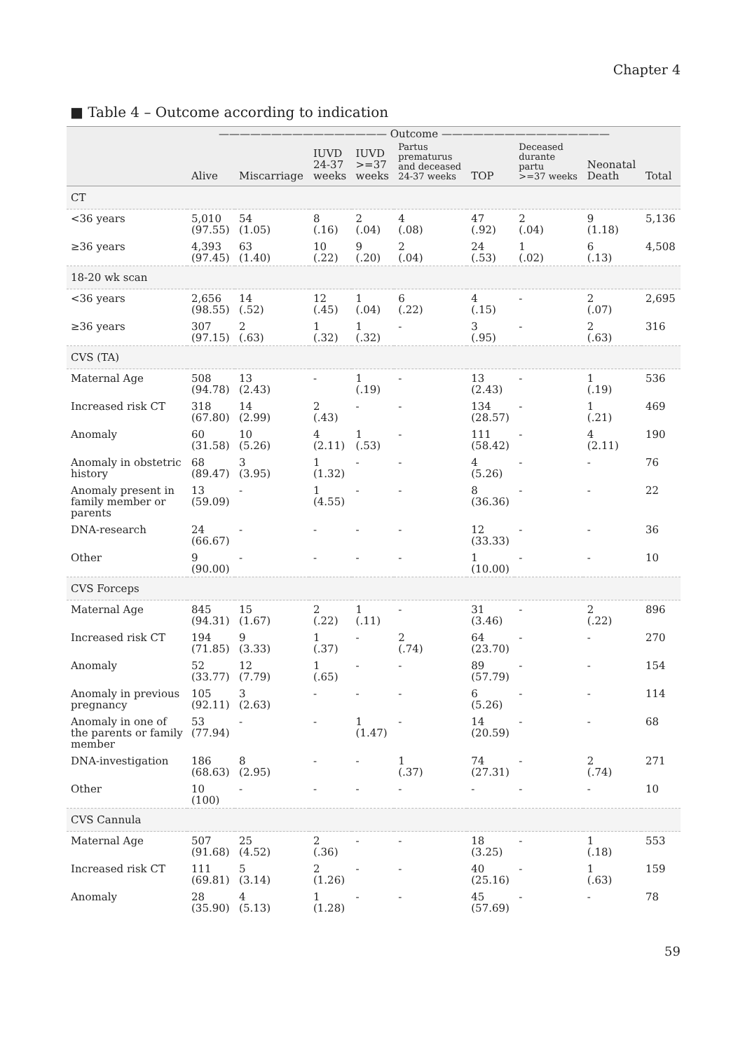Chapter 4
■ Table 4 – Outcome according to indication
| | ———————————————— Outcome ———————————————— | | | | | | | | |
| --- | --- | --- | --- | --- | --- | --- | --- | --- | --- |
| | Alive | Miscarriage | IUVD 24-37 weeks | IUVD >=37 weeks | Partus prematurus and deceased 24-37 weeks | TOP | Deceased durante partu >=37 weeks | Neonatal Death | Total |
| CT | | | | | | | | | |
| <36 years | 5,010 (97.55) | 54 (1.05) | 8 (.16) | 2 (.04) | 4 (.08) | 47 (.92) | 2 (.04) | 9 (1.18) | 5,136 |
| ≥36 years | 4,393 (97.45) | 63 (1.40) | 10 (.22) | 9 (.20) | 2 (.04) | 24 (.53) | 1 (.02) | 6 (.13) | 4,508 |
| 18-20 wk scan | | | | | | | | | |
| <36 years | 2,656 (98.55) | 14 (.52) | 12 (.45) | 1 (.04) | 6 (.22) | 4 (.15) | - | 2 (.07) | 2,695 |
| ≥36 years | 307 (97.15) | 2 (.63) | 1 (.32) | 1 (.32) | - | 3 (.95) | - | 2 (.63) | 316 |
| CVS (TA) | | | | | | | | | |
| Maternal Age | 508 (94.78) | 13 (2.43) | - | 1 (.19) | - | 13 (2.43) | - | 1 (.19) | 536 |
| Increased risk CT | 318 (67.80) | 14 (2.99) | 2 (.43) | - | - | 134 (28.57) | - | 1 (.21) | 469 |
| Anomaly | 60 (31.58) | 10 (5.26) | 4 (2.11) | 1 (.53) | - | 111 (58.42) | - | 4 (2.11) | 190 |
| Anomaly in obstetric history | 68 (89.47) | 3 (3.95) | 1 (1.32) | - | - | 4 (5.26) | - | - | 76 |
| Anomaly present in family member or parents | 13 (59.09) | - | 1 (4.55) | - | - | 8 (36.36) | - | - | 22 |
| DNA-research | 24 (66.67) | - | - | - | - | 12 (33.33) | - | - | 36 |
| Other | 9 (90.00) | - | - | - | - | 1 (10.00) | - | - | 10 |
| CVS Forceps | | | | | | | | | |
| Maternal Age | 845 (94.31) | 15 (1.67) | 2 (.22) | 1 (.11) | - | 31 (3.46) | - | 2 (.22) | 896 |
| Increased risk CT | 194 (71.85) | 9 (3.33) | 1 (.37) | - | 2 (.74) | 64 (23.70) | - | - | 270 |
| Anomaly | 52 (33.77) | 12 (7.79) | 1 (.65) | - | - | 89 (57.79) | - | - | 154 |
| Anomaly in previous pregnancy | 105 (92.11) | 3 (2.63) | - | - | - | 6 (5.26) | - | - | 114 |
| Anomaly in one of the parents or family member | 53 (77.94) | - | - | 1 (1.47) | - | 14 (20.59) | - | - | 68 |
| DNA-investigation | 186 (68.63) | 8 (2.95) | - | - | 1 (.37) | 74 (27.31) | - | 2 (.74) | 271 |
| Other | 10 (100) | - | - | - | - | - | - | - | 10 |
| CVS Cannula | | | | | | | | | |
| Maternal Age | 507 (91.68) | 25 (4.52) | 2 (.36) | - | - | 18 (3.25) | - | 1 (.18) | 553 |
| Increased risk CT | 111 (69.81) | 5 (3.14) | 2 (1.26) | - | - | 40 (25.16) | - | 1 (.63) | 159 |
| Anomaly | 28 (35.90) | 4 (5.13) | 1 (1.28) | - | - | 45 (57.69) | - | - | 78 |
59